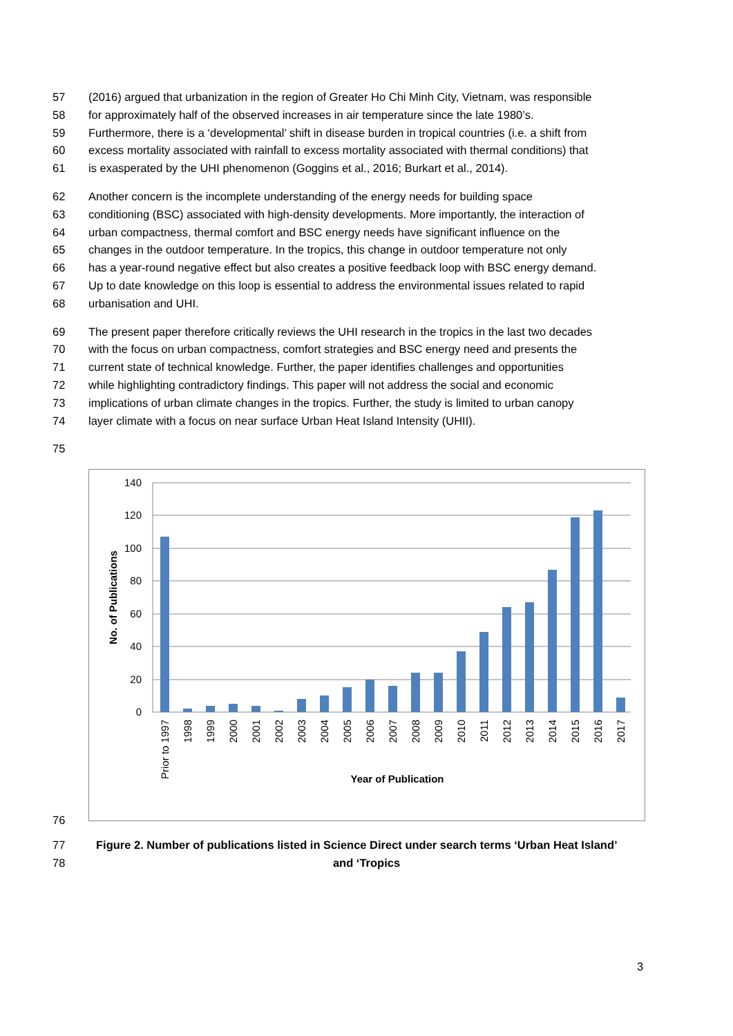57 (2016) argued that urbanization in the region of Greater Ho Chi Minh City, Vietnam, was responsible
58 for approximately half of the observed increases in air temperature since the late 1980’s.
59 Furthermore, there is a ‘developmental’ shift in disease burden in tropical countries (i.e. a shift from
60 excess mortality associated with rainfall to excess mortality associated with thermal conditions) that
61 is exasperated by the UHI phenomenon (Goggins et al., 2016; Burkart et al., 2014).
62 Another concern is the incomplete understanding of the energy needs for building space
63 conditioning (BSC) associated with high-density developments. More importantly, the interaction of
64 urban compactness, thermal comfort and BSC energy needs have significant influence on the
65 changes in the outdoor temperature. In the tropics, this change in outdoor temperature not only
66 has a year-round negative effect but also creates a positive feedback loop with BSC energy demand.
67 Up to date knowledge on this loop is essential to address the environmental issues related to rapid
68 urbanisation and UHI.
69 The present paper therefore critically reviews the UHI research in the tropics in the last two decades
70 with the focus on urban compactness, comfort strategies and BSC energy need and presents the
71 current state of technical knowledge. Further, the paper identifies challenges and opportunities
72 while highlighting contradictory findings. This paper will not address the social and economic
73 implications of urban climate changes in the tropics. Further, the study is limited to urban canopy
74 layer climate with a focus on near surface Urban Heat Island Intensity (UHII).
75
140
120
100
80
60
40
20
0
Prior to 1997
1998
1999
2000
2001
2002
2003
2004
2005
2006
2007
2008
2009
2010
2011
2012
2013
2014
2015
2016
2017
Year of Publication
No. of Publications
76
77 Figure 2. Number of publications listed in Science Direct under search terms ‘Urban Heat Island’
78 and ‘Tropics
3